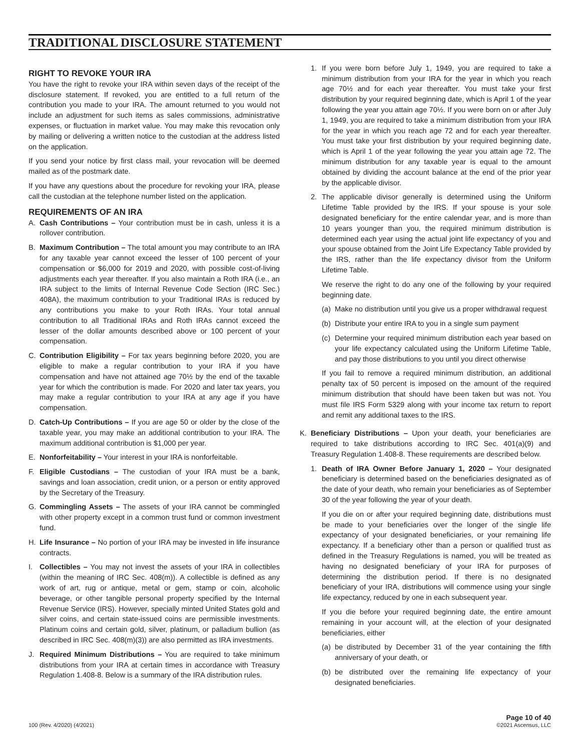TRADITIONAL DISCLOSURE STATEMENT
RIGHT TO REVOKE YOUR IRA
You have the right to revoke your IRA within seven days of the receipt of the disclosure statement. If revoked, you are entitled to a full return of the contribution you made to your IRA. The amount returned to you would not include an adjustment for such items as sales commissions, administrative expenses, or fluctuation in market value. You may make this revocation only by mailing or delivering a written notice to the custodian at the address listed on the application.
If you send your notice by first class mail, your revocation will be deemed mailed as of the postmark date.
If you have any questions about the procedure for revoking your IRA, please call the custodian at the telephone number listed on the application.
REQUIREMENTS OF AN IRA
A. Cash Contributions – Your contribution must be in cash, unless it is a rollover contribution.
B. Maximum Contribution – The total amount you may contribute to an IRA for any taxable year cannot exceed the lesser of 100 percent of your compensation or $6,000 for 2019 and 2020, with possible cost-of-living adjustments each year thereafter. If you also maintain a Roth IRA (i.e., an IRA subject to the limits of Internal Revenue Code Section (IRC Sec.) 408A), the maximum contribution to your Traditional IRAs is reduced by any contributions you make to your Roth IRAs. Your total annual contribution to all Traditional IRAs and Roth IRAs cannot exceed the lesser of the dollar amounts described above or 100 percent of your compensation.
C. Contribution Eligibility – For tax years beginning before 2020, you are eligible to make a regular contribution to your IRA if you have compensation and have not attained age 70½ by the end of the taxable year for which the contribution is made. For 2020 and later tax years, you may make a regular contribution to your IRA at any age if you have compensation.
D. Catch-Up Contributions – If you are age 50 or older by the close of the taxable year, you may make an additional contribution to your IRA. The maximum additional contribution is $1,000 per year.
E. Nonforfeitability – Your interest in your IRA is nonforfeitable.
F. Eligible Custodians – The custodian of your IRA must be a bank, savings and loan association, credit union, or a person or entity approved by the Secretary of the Treasury.
G. Commingling Assets – The assets of your IRA cannot be commingled with other property except in a common trust fund or common investment fund.
H. Life Insurance – No portion of your IRA may be invested in life insurance contracts.
I. Collectibles – You may not invest the assets of your IRA in collectibles (within the meaning of IRC Sec. 408(m)). A collectible is defined as any work of art, rug or antique, metal or gem, stamp or coin, alcoholic beverage, or other tangible personal property specified by the Internal Revenue Service (IRS). However, specially minted United States gold and silver coins, and certain state-issued coins are permissible investments. Platinum coins and certain gold, silver, platinum, or palladium bullion (as described in IRC Sec. 408(m)(3)) are also permitted as IRA investments.
J. Required Minimum Distributions – You are required to take minimum distributions from your IRA at certain times in accordance with Treasury Regulation 1.408-8. Below is a summary of the IRA distribution rules.
1. If you were born before July 1, 1949, you are required to take a minimum distribution from your IRA for the year in which you reach age 70½ and for each year thereafter. You must take your first distribution by your required beginning date, which is April 1 of the year following the year you attain age 70½. If you were born on or after July 1, 1949, you are required to take a minimum distribution from your IRA for the year in which you reach age 72 and for each year thereafter. You must take your first distribution by your required beginning date, which is April 1 of the year following the year you attain age 72. The minimum distribution for any taxable year is equal to the amount obtained by dividing the account balance at the end of the prior year by the applicable divisor.
2. The applicable divisor generally is determined using the Uniform Lifetime Table provided by the IRS. If your spouse is your sole designated beneficiary for the entire calendar year, and is more than 10 years younger than you, the required minimum distribution is determined each year using the actual joint life expectancy of you and your spouse obtained from the Joint Life Expectancy Table provided by the IRS, rather than the life expectancy divisor from the Uniform Lifetime Table.
We reserve the right to do any one of the following by your required beginning date.
(a)
Make no distribution until you give us a proper withdrawal request
(b)
Distribute your entire IRA to you in a single sum payment
(c)
Determine your required minimum distribution each year based on your life expectancy calculated using the Uniform Lifetime Table, and pay those distributions to you until you direct otherwise
If you fail to remove a required minimum distribution, an additional penalty tax of 50 percent is imposed on the amount of the required minimum distribution that should have been taken but was not. You must file IRS Form 5329 along with your income tax return to report and remit any additional taxes to the IRS.
K. Beneficiary Distributions – Upon your death, your beneficiaries are required to take distributions according to IRC Sec. 401(a)(9) and Treasury Regulation 1.408-8. These requirements are described below.
1. Death of IRA Owner Before January 1, 2020 – Your designated beneficiary is determined based on the beneficiaries designated as of the date of your death, who remain your beneficiaries as of September 30 of the year following the year of your death.
If you die on or after your required beginning date, distributions must be made to your beneficiaries over the longer of the single life expectancy of your designated beneficiaries, or your remaining life expectancy. If a beneficiary other than a person or qualified trust as defined in the Treasury Regulations is named, you will be treated as having no designated beneficiary of your IRA for purposes of determining the distribution period. If there is no designated beneficiary of your IRA, distributions will commence using your single life expectancy, reduced by one in each subsequent year.
If you die before your required beginning date, the entire amount remaining in your account will, at the election of your designated beneficiaries, either
(a)
be distributed by December 31 of the year containing the fifth anniversary of your death, or
(b)
be distributed over the remaining life expectancy of your designated beneficiaries.
100 (Rev. 4/2020) (4/2021)
Page 10 of 40
©2021 Ascensus, LLC